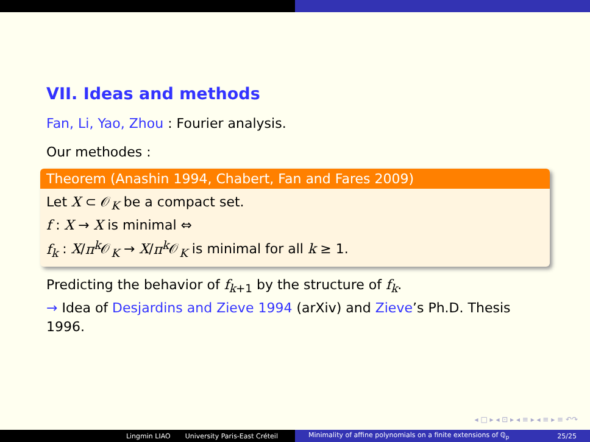VII. Ideas and methods
Fan, Li, Yao, Zhou : Fourier analysis.
Our methodes :
Theorem (Anashin 1994, Chabert, Fan and Fares 2009)
Let X ⊂ 𝒪<sub>K</sub> be a compact set.
f : X → X is minimal ⇔
f<sub>k</sub> : X/π<sup>k</sup> 𝒪<sub>K</sub> → X/π<sup>k</sup> 𝒪<sub>K</sub> is minimal for all k ≥ 1.
Predicting the behavior of f<sub>k+1</sub> by the structure of f<sub>k</sub>.
→ Idea of Desjardins and Zieve 1994 (arXiv) and Zieve’s Ph.D. Thesis
1996.
◂ □ ▸ ◂ ⊡ ▸ ◂ ≡ ▸ ◂ ≡ ▸ ≡ ↶↷
Lingmin LIAO University Paris-East Créteil Minimality of affine polynomials on a finite extensions of ℚ<sub>p</sub> 25/25